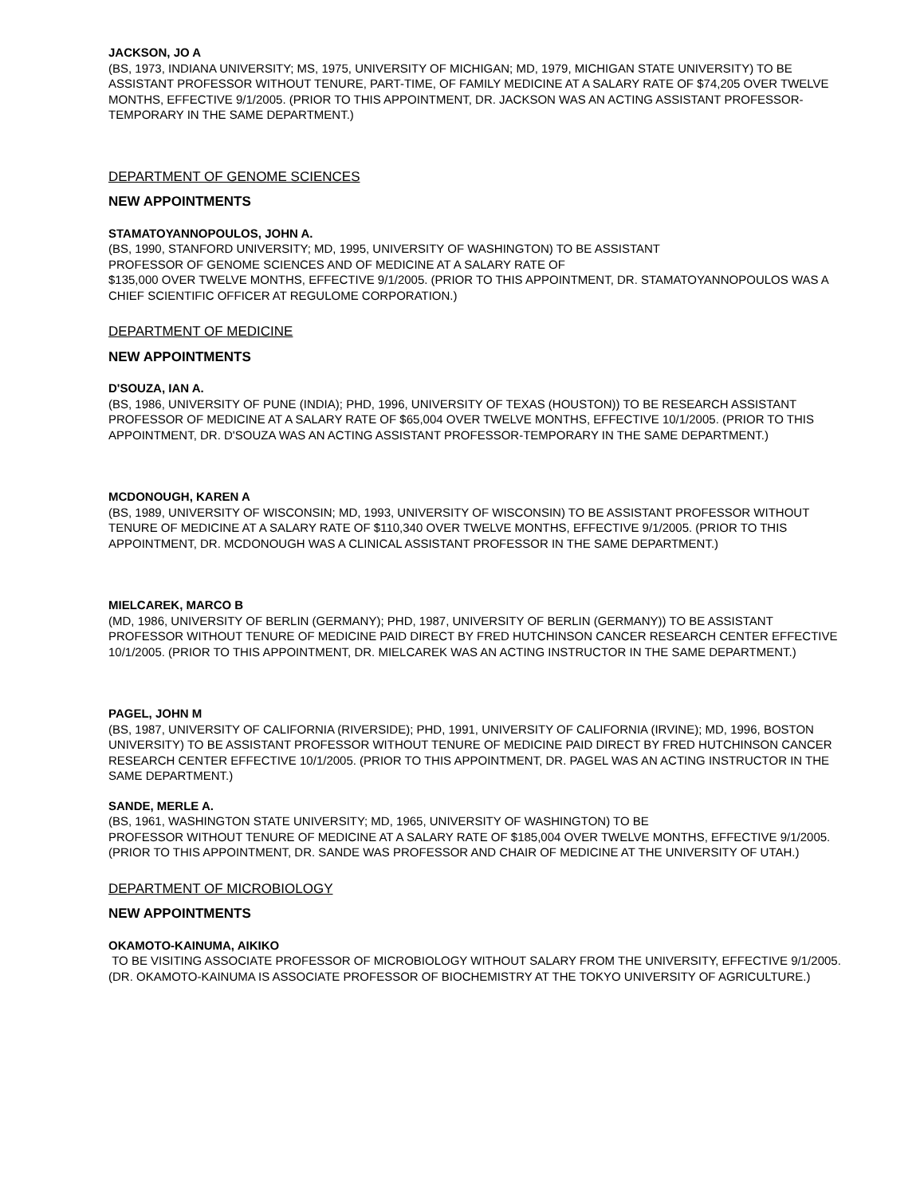JACKSON, JO A
(BS, 1973, INDIANA UNIVERSITY; MS, 1975, UNIVERSITY OF MICHIGAN; MD, 1979, MICHIGAN STATE UNIVERSITY) TO BE ASSISTANT PROFESSOR WITHOUT TENURE, PART-TIME, OF FAMILY MEDICINE AT A SALARY RATE OF $74,205 OVER TWELVE MONTHS, EFFECTIVE 9/1/2005. (PRIOR TO THIS APPOINTMENT, DR. JACKSON WAS AN ACTING ASSISTANT PROFESSOR-TEMPORARY IN THE SAME DEPARTMENT.)
DEPARTMENT OF GENOME SCIENCES
NEW APPOINTMENTS
STAMATOYANNOPOULOS, JOHN A.
(BS, 1990, STANFORD UNIVERSITY; MD, 1995, UNIVERSITY OF WASHINGTON) TO BE ASSISTANT
PROFESSOR OF GENOME SCIENCES AND OF MEDICINE AT A SALARY RATE OF
$135,000 OVER TWELVE MONTHS, EFFECTIVE 9/1/2005. (PRIOR TO THIS APPOINTMENT, DR. STAMATOYANNOPOULOS WAS A CHIEF SCIENTIFIC OFFICER AT REGULOME CORPORATION.)
DEPARTMENT OF MEDICINE
NEW APPOINTMENTS
D'SOUZA, IAN A.
(BS, 1986, UNIVERSITY OF PUNE (INDIA); PHD, 1996, UNIVERSITY OF TEXAS (HOUSTON)) TO BE RESEARCH ASSISTANT PROFESSOR OF MEDICINE AT A SALARY RATE OF $65,004 OVER TWELVE MONTHS, EFFECTIVE 10/1/2005. (PRIOR TO THIS APPOINTMENT, DR. D'SOUZA WAS AN ACTING ASSISTANT PROFESSOR-TEMPORARY IN THE SAME DEPARTMENT.)
MCDONOUGH, KAREN A
(BS, 1989, UNIVERSITY OF WISCONSIN; MD, 1993, UNIVERSITY OF WISCONSIN) TO BE ASSISTANT PROFESSOR WITHOUT TENURE OF MEDICINE AT A SALARY RATE OF $110,340 OVER TWELVE MONTHS, EFFECTIVE 9/1/2005. (PRIOR TO THIS APPOINTMENT, DR. MCDONOUGH WAS A CLINICAL ASSISTANT PROFESSOR IN THE SAME DEPARTMENT.)
MIELCAREK, MARCO B
(MD, 1986, UNIVERSITY OF BERLIN (GERMANY); PHD, 1987, UNIVERSITY OF BERLIN (GERMANY)) TO BE ASSISTANT PROFESSOR WITHOUT TENURE OF MEDICINE PAID DIRECT BY FRED HUTCHINSON CANCER RESEARCH CENTER EFFECTIVE 10/1/2005. (PRIOR TO THIS APPOINTMENT, DR. MIELCAREK WAS AN ACTING INSTRUCTOR IN THE SAME DEPARTMENT.)
PAGEL, JOHN M
(BS, 1987, UNIVERSITY OF CALIFORNIA (RIVERSIDE); PHD, 1991, UNIVERSITY OF CALIFORNIA (IRVINE); MD, 1996, BOSTON UNIVERSITY) TO BE ASSISTANT PROFESSOR WITHOUT TENURE OF MEDICINE PAID DIRECT BY FRED HUTCHINSON CANCER RESEARCH CENTER EFFECTIVE 10/1/2005. (PRIOR TO THIS APPOINTMENT, DR. PAGEL WAS AN ACTING INSTRUCTOR IN THE SAME DEPARTMENT.)
SANDE, MERLE A.
(BS, 1961, WASHINGTON STATE UNIVERSITY; MD, 1965, UNIVERSITY OF WASHINGTON) TO BE
PROFESSOR WITHOUT TENURE OF MEDICINE AT A SALARY RATE OF $185,004 OVER TWELVE MONTHS, EFFECTIVE 9/1/2005. (PRIOR TO THIS APPOINTMENT, DR. SANDE WAS PROFESSOR AND CHAIR OF MEDICINE AT THE UNIVERSITY OF UTAH.)
DEPARTMENT OF MICROBIOLOGY
NEW APPOINTMENTS
OKAMOTO-KAINUMA, AIKIKO
TO BE VISITING ASSOCIATE PROFESSOR OF MICROBIOLOGY WITHOUT SALARY FROM THE UNIVERSITY, EFFECTIVE 9/1/2005. (DR. OKAMOTO-KAINUMA IS ASSOCIATE PROFESSOR OF BIOCHEMISTRY AT THE TOKYO UNIVERSITY OF AGRICULTURE.)